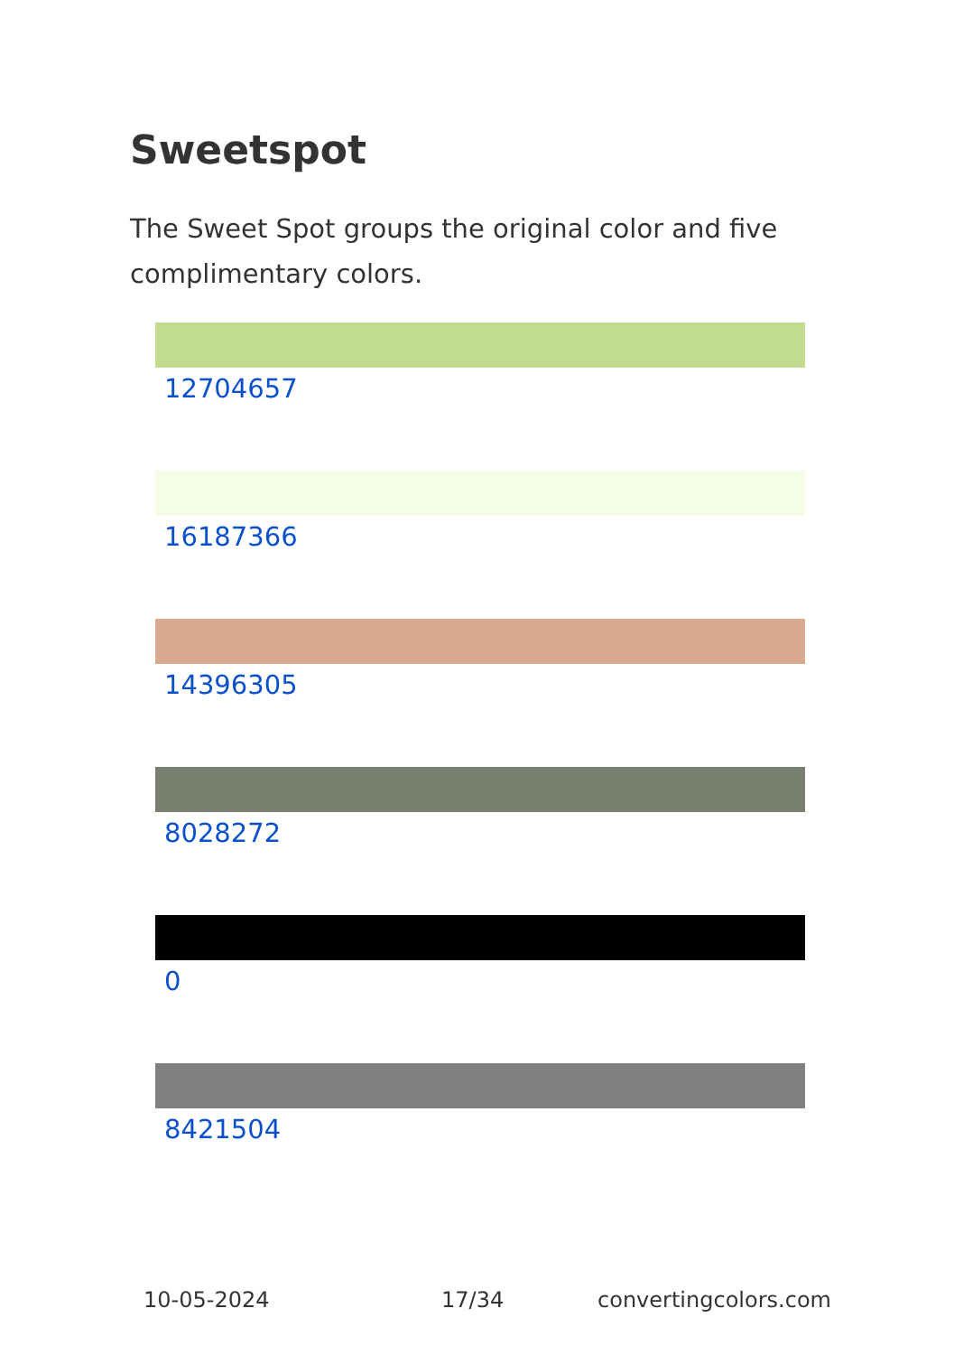Sweetspot
The Sweet Spot groups the original color and five complimentary colors.
12704657
16187366
14396305
8028272
0
8421504
10-05-2024 17/34 convertingcolors.com